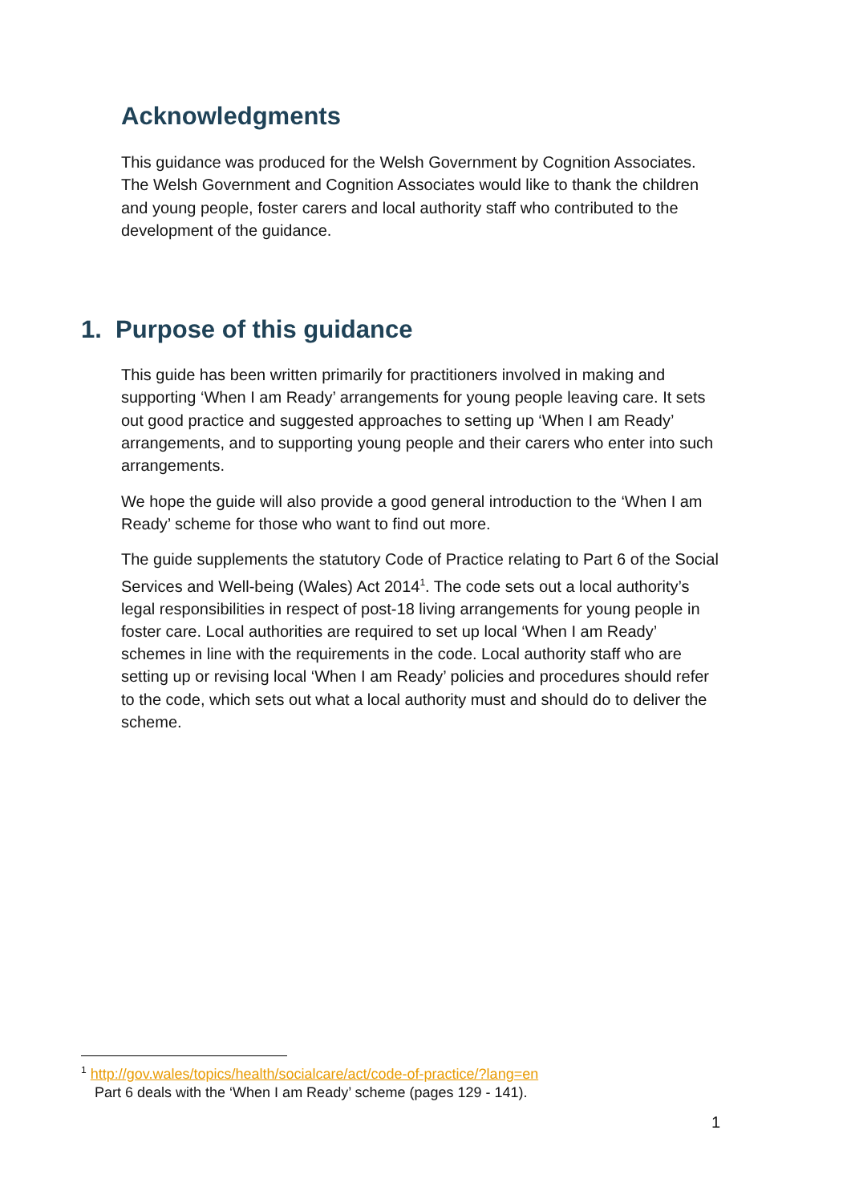Acknowledgments
This guidance was produced for the Welsh Government by Cognition Associates. The Welsh Government and Cognition Associates would like to thank the children and young people, foster carers and local authority staff who contributed to the development of the guidance.
1. Purpose of this guidance
This guide has been written primarily for practitioners involved in making and supporting ‘When I am Ready’ arrangements for young people leaving care. It sets out good practice and suggested approaches to setting up ‘When I am Ready’ arrangements, and to supporting young people and their carers who enter into such arrangements.
We hope the guide will also provide a good general introduction to the ‘When I am Ready’ scheme for those who want to find out more.
The guide supplements the statutory Code of Practice relating to Part 6 of the Social Services and Well-being (Wales) Act 2014<sup>1</sup>. The code sets out a local authority’s legal responsibilities in respect of post-18 living arrangements for young people in foster care. Local authorities are required to set up local ‘When I am Ready’ schemes in line with the requirements in the code. Local authority staff who are setting up or revising local ‘When I am Ready’ policies and procedures should refer to the code, which sets out what a local authority must and should do to deliver the scheme.
<sup>1</sup> http://gov.wales/topics/health/socialcare/act/code-of-practice/?lang=en
Part 6 deals with the ‘When I am Ready’ scheme (pages 129 - 141).
1